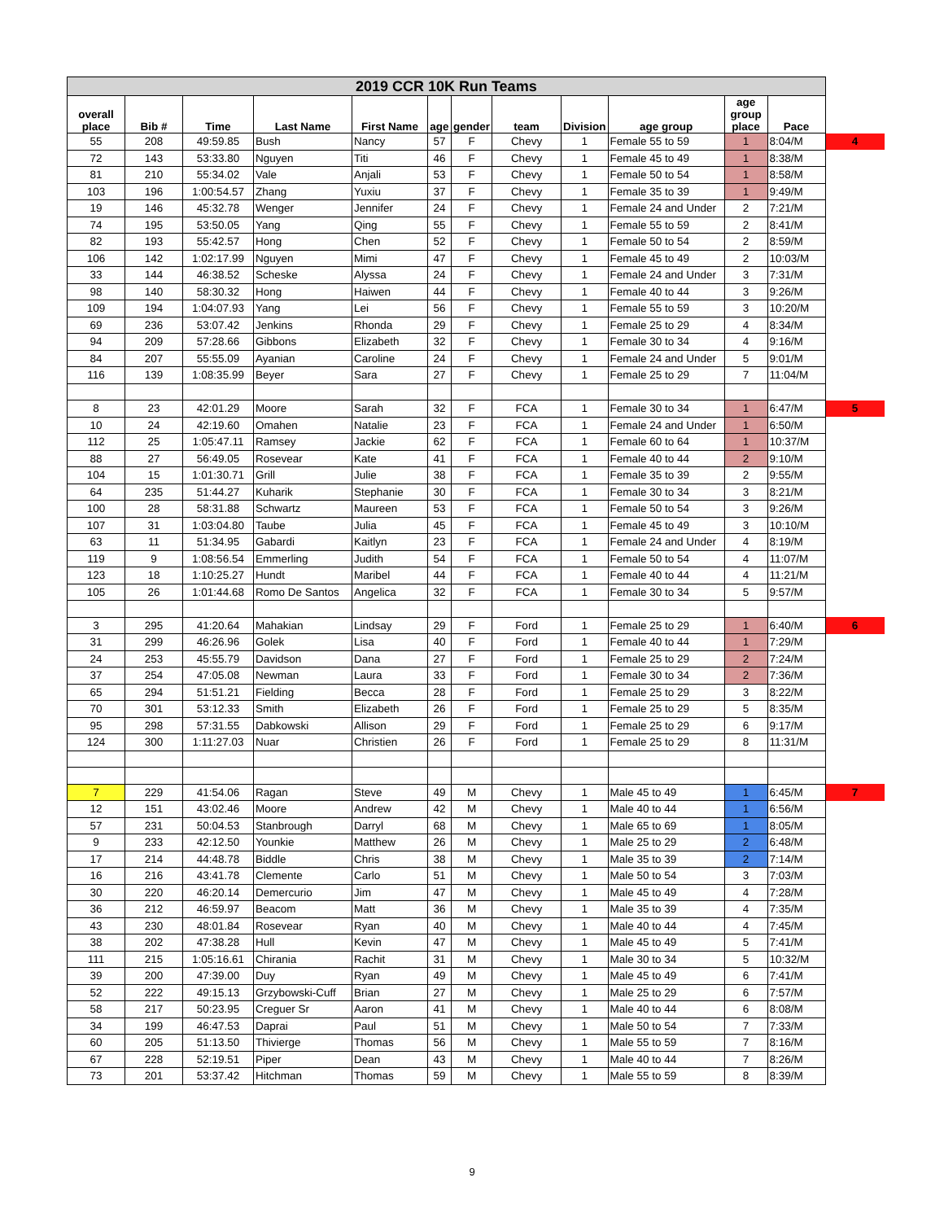| 2019 CCR 10K Run Teams | | | | | | | | | | | | |
| overall place | Bib # | Time | Last Name | First Name | age | gender | team | Division | age group | age group place | Pace | |
| 55 | 208 | 49:59.85 | Bush | Nancy | 57 | F | Chevy | 1 | Female 55 to 59 | 1 | 8:04/M | 4 |
| 72 | 143 | 53:33.80 | Nguyen | Titi | 46 | F | Chevy | 1 | Female 45 to 49 | 1 | 8:38/M | |
| 81 | 210 | 55:34.02 | Vale | Anjali | 53 | F | Chevy | 1 | Female 50 to 54 | 1 | 8:58/M | |
| 103 | 196 | 1:00:54.57 | Zhang | Yuxiu | 37 | F | Chevy | 1 | Female 35 to 39 | 1 | 9:49/M | |
| 19 | 146 | 45:32.78 | Wenger | Jennifer | 24 | F | Chevy | 1 | Female 24 and Under | 2 | 7:21/M | |
| 74 | 195 | 53:50.05 | Yang | Qing | 55 | F | Chevy | 1 | Female 55 to 59 | 2 | 8:41/M | |
| 82 | 193 | 55:42.57 | Hong | Chen | 52 | F | Chevy | 1 | Female 50 to 54 | 2 | 8:59/M | |
| 106 | 142 | 1:02:17.99 | Nguyen | Mimi | 47 | F | Chevy | 1 | Female 45 to 49 | 2 | 10:03/M | |
| 33 | 144 | 46:38.52 | Scheske | Alyssa | 24 | F | Chevy | 1 | Female 24 and Under | 3 | 7:31/M | |
| 98 | 140 | 58:30.32 | Hong | Haiwen | 44 | F | Chevy | 1 | Female 40 to 44 | 3 | 9:26/M | |
| 109 | 194 | 1:04:07.93 | Yang | Lei | 56 | F | Chevy | 1 | Female 55 to 59 | 3 | 10:20/M | |
| 69 | 236 | 53:07.42 | Jenkins | Rhonda | 29 | F | Chevy | 1 | Female 25 to 29 | 4 | 8:34/M | |
| 94 | 209 | 57:28.66 | Gibbons | Elizabeth | 32 | F | Chevy | 1 | Female 30 to 34 | 4 | 9:16/M | |
| 84 | 207 | 55:55.09 | Ayanian | Caroline | 24 | F | Chevy | 1 | Female 24 and Under | 5 | 9:01/M | |
| 116 | 139 | 1:08:35.99 | Beyer | Sara | 27 | F | Chevy | 1 | Female 25 to 29 | 7 | 11:04/M | |
| 8 | 23 | 42:01.29 | Moore | Sarah | 32 | F | FCA | 1 | Female 30 to 34 | 1 | 6:47/M | 5 |
| 10 | 24 | 42:19.60 | Omahen | Natalie | 23 | F | FCA | 1 | Female 24 and Under | 1 | 6:50/M | |
| 112 | 25 | 1:05:47.11 | Ramsey | Jackie | 62 | F | FCA | 1 | Female 60 to 64 | 1 | 10:37/M | |
| 88 | 27 | 56:49.05 | Rosevear | Kate | 41 | F | FCA | 1 | Female 40 to 44 | 2 | 9:10/M | |
| 104 | 15 | 1:01:30.71 | Grill | Julie | 38 | F | FCA | 1 | Female 35 to 39 | 2 | 9:55/M | |
| 64 | 235 | 51:44.27 | Kuharik | Stephanie | 30 | F | FCA | 1 | Female 30 to 34 | 3 | 8:21/M | |
| 100 | 28 | 58:31.88 | Schwartz | Maureen | 53 | F | FCA | 1 | Female 50 to 54 | 3 | 9:26/M | |
| 107 | 31 | 1:03:04.80 | Taube | Julia | 45 | F | FCA | 1 | Female 45 to 49 | 3 | 10:10/M | |
| 63 | 11 | 51:34.95 | Gabardi | Kaitlyn | 23 | F | FCA | 1 | Female 24 and Under | 4 | 8:19/M | |
| 119 | 9 | 1:08:56.54 | Emmerling | Judith | 54 | F | FCA | 1 | Female 50 to 54 | 4 | 11:07/M | |
| 123 | 18 | 1:10:25.27 | Hundt | Maribel | 44 | F | FCA | 1 | Female 40 to 44 | 4 | 11:21/M | |
| 105 | 26 | 1:01:44.68 | Romo De Santos | Angelica | 32 | F | FCA | 1 | Female 30 to 34 | 5 | 9:57/M | |
| 3 | 295 | 41:20.64 | Mahakian | Lindsay | 29 | F | Ford | 1 | Female 25 to 29 | 1 | 6:40/M | 6 |
| 31 | 299 | 46:26.96 | Golek | Lisa | 40 | F | Ford | 1 | Female 40 to 44 | 1 | 7:29/M | |
| 24 | 253 | 45:55.79 | Davidson | Dana | 27 | F | Ford | 1 | Female 25 to 29 | 2 | 7:24/M | |
| 37 | 254 | 47:05.08 | Newman | Laura | 33 | F | Ford | 1 | Female 30 to 34 | 2 | 7:36/M | |
| 65 | 294 | 51:51.21 | Fielding | Becca | 28 | F | Ford | 1 | Female 25 to 29 | 3 | 8:22/M | |
| 70 | 301 | 53:12.33 | Smith | Elizabeth | 26 | F | Ford | 1 | Female 25 to 29 | 5 | 8:35/M | |
| 95 | 298 | 57:31.55 | Dabkowski | Allison | 29 | F | Ford | 1 | Female 25 to 29 | 6 | 9:17/M | |
| 124 | 300 | 1:11:27.03 | Nuar | Christien | 26 | F | Ford | 1 | Female 25 to 29 | 8 | 11:31/M | |
| 7 | 229 | 41:54.06 | Ragan | Steve | 49 | M | Chevy | 1 | Male 45 to 49 | 1 | 6:45/M | 7 |
| 12 | 151 | 43:02.46 | Moore | Andrew | 42 | M | Chevy | 1 | Male 40 to 44 | 1 | 6:56/M | |
| 57 | 231 | 50:04.53 | Stanbrough | Darryl | 68 | M | Chevy | 1 | Male 65 to 69 | 1 | 8:05/M | |
| 9 | 233 | 42:12.50 | Younkie | Matthew | 26 | M | Chevy | 1 | Male 25 to 29 | 2 | 6:48/M | |
| 17 | 214 | 44:48.78 | Biddle | Chris | 38 | M | Chevy | 1 | Male 35 to 39 | 2 | 7:14/M | |
| 16 | 216 | 43:41.78 | Clemente | Carlo | 51 | M | Chevy | 1 | Male 50 to 54 | 3 | 7:03/M | |
| 30 | 220 | 46:20.14 | Demercurio | Jim | 47 | M | Chevy | 1 | Male 45 to 49 | 4 | 7:28/M | |
| 36 | 212 | 46:59.97 | Beacom | Matt | 36 | M | Chevy | 1 | Male 35 to 39 | 4 | 7:35/M | |
| 43 | 230 | 48:01.84 | Rosevear | Ryan | 40 | M | Chevy | 1 | Male 40 to 44 | 4 | 7:45/M | |
| 38 | 202 | 47:38.28 | Hull | Kevin | 47 | M | Chevy | 1 | Male 45 to 49 | 5 | 7:41/M | |
| 111 | 215 | 1:05:16.61 | Chirania | Rachit | 31 | M | Chevy | 1 | Male 30 to 34 | 5 | 10:32/M | |
| 39 | 200 | 47:39.00 | Duy | Ryan | 49 | M | Chevy | 1 | Male 45 to 49 | 6 | 7:41/M | |
| 52 | 222 | 49:15.13 | Grzybowski-Cuff | Brian | 27 | M | Chevy | 1 | Male 25 to 29 | 6 | 7:57/M | |
| 58 | 217 | 50:23.95 | Creguer Sr | Aaron | 41 | M | Chevy | 1 | Male 40 to 44 | 6 | 8:08/M | |
| 34 | 199 | 46:47.53 | Daprai | Paul | 51 | M | Chevy | 1 | Male 50 to 54 | 7 | 7:33/M | |
| 60 | 205 | 51:13.50 | Thivierge | Thomas | 56 | M | Chevy | 1 | Male 55 to 59 | 7 | 8:16/M | |
| 67 | 228 | 52:19.51 | Piper | Dean | 43 | M | Chevy | 1 | Male 40 to 44 | 7 | 8:26/M | |
| 73 | 201 | 53:37.42 | Hitchman | Thomas | 59 | M | Chevy | 1 | Male 55 to 59 | 8 | 8:39/M | |
9